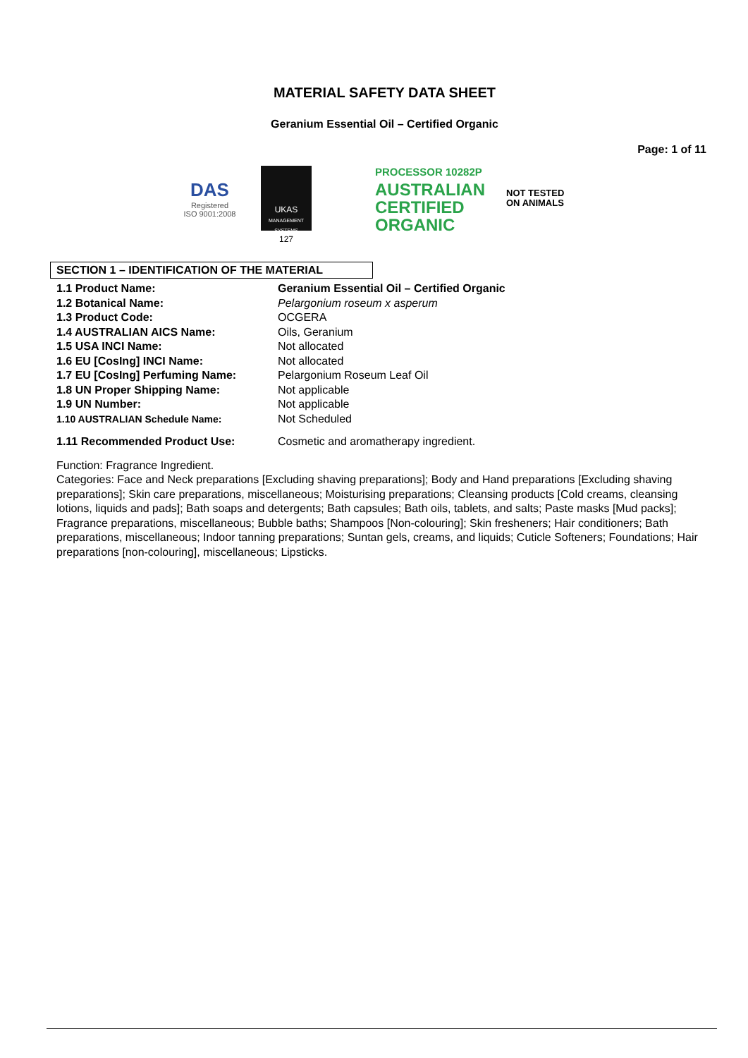MATERIAL SAFETY DATA SHEET
Geranium Essential Oil – Certified Organic
Page: 1 of 11
DAS
Registered
ISO 9001:2008
UKAS
MANAGEMENT SYSTEMS
127
PROCESSOR 10282P
AUSTRALIAN
CERTIFIED
ORGANIC
NOT TESTED
ON ANIMALS
SECTION 1 – IDENTIFICATION OF THE MATERIAL
| 1.1 Product Name: | Geranium Essential Oil – Certified Organic |
| 1.2 Botanical Name: | Pelargonium roseum x asperum |
| 1.3 Product Code: | OCGERA |
| 1.4 AUSTRALIAN AICS Name: | Oils, Geranium |
| 1.5 USA INCI Name: | Not allocated |
| 1.6 EU [CosIng] INCI Name: | Not allocated |
| 1.7 EU [CosIng] Perfuming Name: | Pelargonium Roseum Leaf Oil |
| 1.8 UN Proper Shipping Name: | Not applicable |
| 1.9 UN Number: | Not applicable |
| 1.10 AUSTRALIAN Schedule Name: | Not Scheduled |
| 1.11 Recommended Product Use: | Cosmetic and aromatherapy ingredient. |
Function: Fragrance Ingredient.
Categories: Face and Neck preparations [Excluding shaving preparations]; Body and Hand preparations [Excluding shaving preparations]; Skin care preparations, miscellaneous; Moisturising preparations; Cleansing products [Cold creams, cleansing lotions, liquids and pads]; Bath soaps and detergents; Bath capsules; Bath oils, tablets, and salts; Paste masks [Mud packs]; Fragrance preparations, miscellaneous; Bubble baths; Shampoos [Non-colouring]; Skin fresheners; Hair conditioners; Bath preparations, miscellaneous; Indoor tanning preparations; Suntan gels, creams, and liquids; Cuticle Softeners; Foundations; Hair preparations [non-colouring], miscellaneous; Lipsticks.